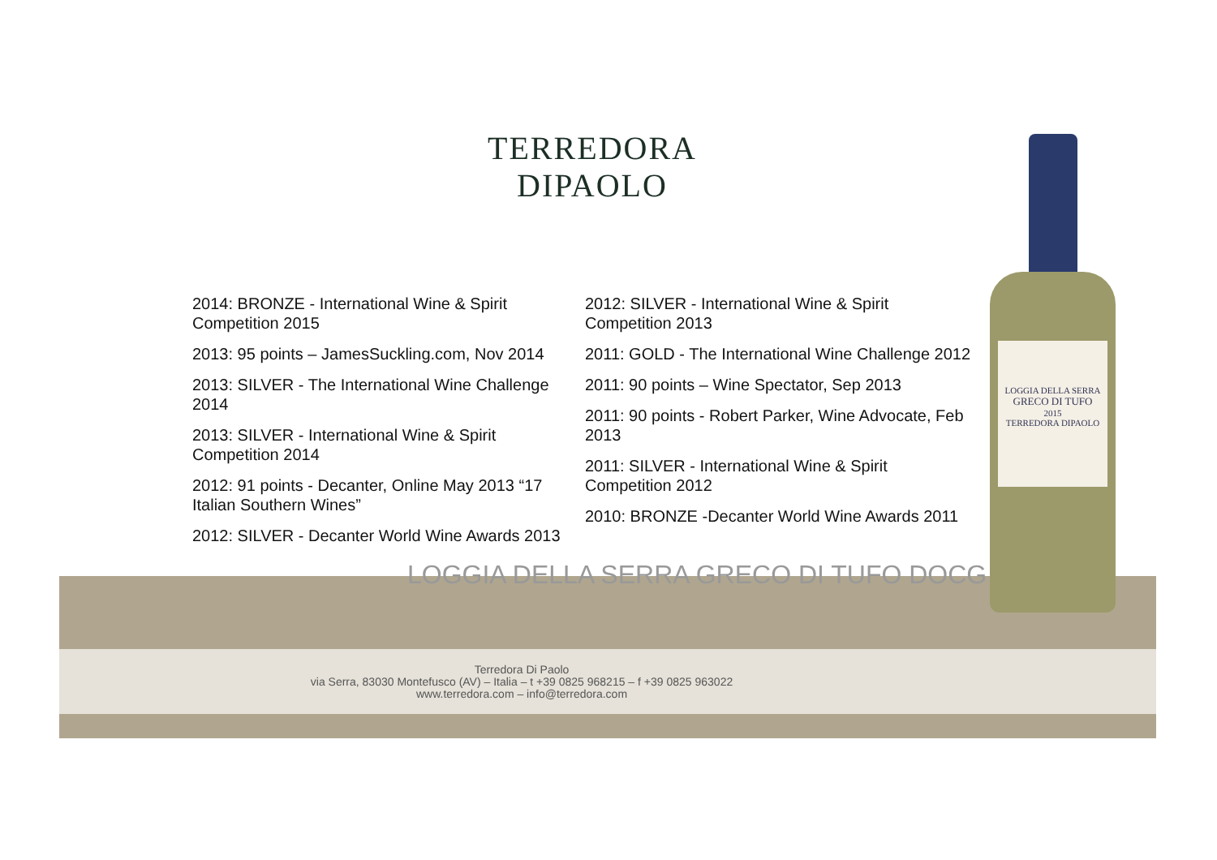TERREDORA
DIPAOLO
2014: BRONZE - International Wine & Spirit Competition 2015
2013: 95 points – JamesSuckling.com, Nov 2014
2013: SILVER - The International Wine Challenge 2014
2013: SILVER - International Wine & Spirit Competition 2014
2012: 91 points - Decanter, Online May 2013 “17 Italian Southern Wines”
2012: SILVER - Decanter World Wine Awards 2013
2012: SILVER - International Wine & Spirit Competition 2013
2011: GOLD - The International Wine Challenge 2012
2011: 90 points – Wine Spectator, Sep 2013
2011: 90 points - Robert Parker, Wine Advocate, Feb 2013
2011: SILVER - International Wine & Spirit Competition 2012
2010: BRONZE -Decanter World Wine Awards 2011
LOGGIA DELLA SERRA GRECO DI TUFO DOCG
LOGGIA DELLA SERRA
GRECO DI TUFO
2015
TERREDORA DIPAOLO
Terredora Di Paolo
via Serra, 83030 Montefusco (AV) – Italia – t +39 0825 968215 – f +39 0825 963022
www.terredora.com – info@terredora.com